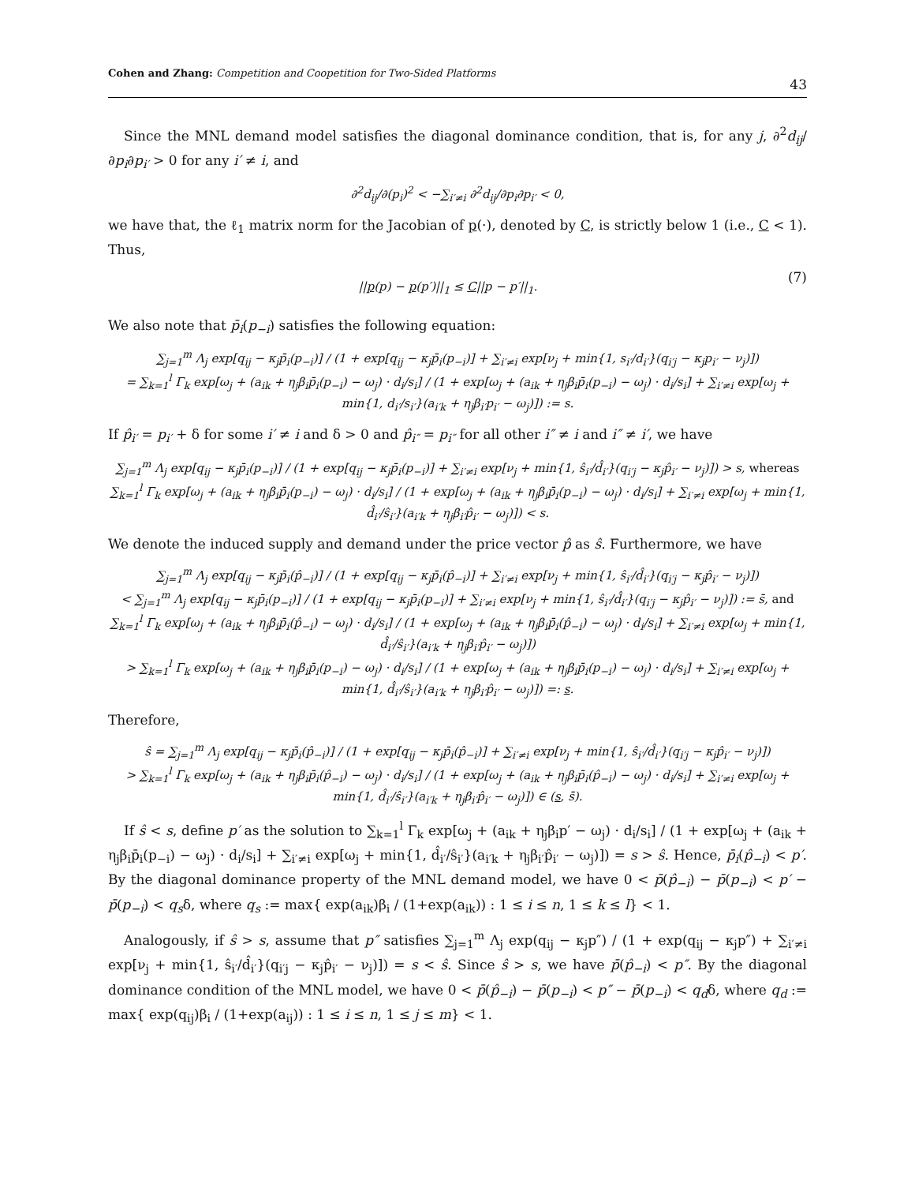Cohen and Zhang: Competition and Coopetition for Two-Sided Platforms 43
Since the MNL demand model satisfies the diagonal dominance condition, that is, for any j, ∂<sup>2</sup>d<sub>ij</sub>/∂p<sub>i</sub>∂p<sub>i′</sub> > 0 for any i′ ≠ i, and
∂<sup>2</sup>d<sub>ij</sub>/∂(p<sub>i</sub>)<sup>2</sup> < −∑<sub>i′≠i</sub> ∂<sup>2</sup>d<sub>ij</sub>/∂p<sub>i</sub>∂p<sub>i′</sub> < 0,
we have that, the ℓ<sub>1</sub> matrix norm for the Jacobian of p(·), denoted by C, is strictly below 1 (i.e., C < 1). Thus,
||p(p) − p(p′)||<sub>1</sub> ≤ C||p − p′||<sub>1</sub>. (7)
We also note that p̄<sub>i</sub>(p<sub>−i</sub>) satisfies the following equation:
∑<sub>j=1</sub><sup>m</sup> Λ<sub>j</sub> exp[q<sub>ij</sub> − κ<sub>j</sub>p̄<sub>i</sub>(p<sub>−i</sub>)] / (1 + exp[q<sub>ij</sub> − κ<sub>j</sub>p̄<sub>i</sub>(p<sub>−i</sub>)] + ∑<sub>i′≠i</sub> exp[ν<sub>j</sub> + min{1, s<sub>i′</sub>/d<sub>i′</sub>}(q<sub>i′j</sub> − κ<sub>j</sub>p<sub>i′</sub> − ν<sub>j</sub>)])
= ∑<sub>k=1</sub><sup>l</sup> Γ<sub>k</sub> exp[ω<sub>j</sub> + (a<sub>ik</sub> + η<sub>j</sub>β<sub>i</sub>p̄<sub>i</sub>(p<sub>−i</sub>) − ω<sub>j</sub>) · d<sub>i</sub>/s<sub>i</sub>] / (1 + exp[ω<sub>j</sub> + (a<sub>ik</sub> + η<sub>j</sub>β<sub>i</sub>p̄<sub>i</sub>(p<sub>−i</sub>) − ω<sub>j</sub>) · d<sub>i</sub>/s<sub>i</sub>] + ∑<sub>i′≠i</sub> exp[ω<sub>j</sub> + min{1, d<sub>i′</sub>/s<sub>i′</sub>}(a<sub>i′k</sub> + η<sub>j</sub>β<sub>i′</sub>p<sub>i′</sub> − ω<sub>j</sub>)]) := s.
If p̂<sub>i′</sub> = p<sub>i′</sub> + δ for some i′ ≠ i and δ > 0 and p̂<sub>i″</sub> = p<sub>i″</sub> for all other i″ ≠ i and i″ ≠ i′, we have
∑<sub>j=1</sub><sup>m</sup> Λ<sub>j</sub> exp[q<sub>ij</sub> − κ<sub>j</sub>p̄<sub>i</sub>(p<sub>−i</sub>)] / (1 + exp[q<sub>ij</sub> − κ<sub>j</sub>p̄<sub>i</sub>(p<sub>−i</sub>)] + ∑<sub>i′≠i</sub> exp[ν<sub>j</sub> + min{1, ŝ<sub>i′</sub>/d̂<sub>i′</sub>}(q<sub>i′j</sub> − κ<sub>j</sub>p̂<sub>i′</sub> − ν<sub>j</sub>)]) > s, whereas
∑<sub>k=1</sub><sup>l</sup> Γ<sub>k</sub> exp[ω<sub>j</sub> + (a<sub>ik</sub> + η<sub>j</sub>β<sub>i</sub>p̄<sub>i</sub>(p<sub>−i</sub>) − ω<sub>j</sub>) · d<sub>i</sub>/s<sub>i</sub>] / (1 + exp[ω<sub>j</sub> + (a<sub>ik</sub> + η<sub>j</sub>β<sub>i</sub>p̄<sub>i</sub>(p<sub>−i</sub>) − ω<sub>j</sub>) · d<sub>i</sub>/s<sub>i</sub>] + ∑<sub>i′≠i</sub> exp[ω<sub>j</sub> + min{1, d̂<sub>i′</sub>/ŝ<sub>i′</sub>}(a<sub>i′k</sub> + η<sub>j</sub>β<sub>i′</sub>p̂<sub>i′</sub> − ω<sub>j</sub>)]) < s.
We denote the induced supply and demand under the price vector p̂ as ŝ. Furthermore, we have
∑<sub>j=1</sub><sup>m</sup> Λ<sub>j</sub> exp[q<sub>ij</sub> − κ<sub>j</sub>p̄<sub>i</sub>(p̂<sub>−i</sub>)] / (1 + exp[q<sub>ij</sub> − κ<sub>j</sub>p̄<sub>i</sub>(p̂<sub>−i</sub>)] + ∑<sub>i′≠i</sub> exp[ν<sub>j</sub> + min{1, ŝ<sub>i′</sub>/d̂<sub>i′</sub>}(q<sub>i′j</sub> − κ<sub>j</sub>p̂<sub>i′</sub> − ν<sub>j</sub>)])
< ∑<sub>j=1</sub><sup>m</sup> Λ<sub>j</sub> exp[q<sub>ij</sub> − κ<sub>j</sub>p̄<sub>i</sub>(p<sub>−i</sub>)] / (1 + exp[q<sub>ij</sub> − κ<sub>j</sub>p̄<sub>i</sub>(p<sub>−i</sub>)] + ∑<sub>i′≠i</sub> exp[ν<sub>j</sub> + min{1, ŝ<sub>i′</sub>/d̂<sub>i′</sub>}(q<sub>i′j</sub> − κ<sub>j</sub>p̂<sub>i′</sub> − ν<sub>j</sub>)]) := s̄, and
∑<sub>k=1</sub><sup>l</sup> Γ<sub>k</sub> exp[ω<sub>j</sub> + (a<sub>ik</sub> + η<sub>j</sub>β<sub>i</sub>p̄<sub>i</sub>(p̂<sub>−i</sub>) − ω<sub>j</sub>) · d<sub>i</sub>/s<sub>i</sub>] / (1 + exp[ω<sub>j</sub> + (a<sub>ik</sub> + η<sub>j</sub>β<sub>i</sub>p̄<sub>i</sub>(p̂<sub>−i</sub>) − ω<sub>j</sub>) · d<sub>i</sub>/s<sub>i</sub>] + ∑<sub>i′≠i</sub> exp[ω<sub>j</sub> + min{1, d̂<sub>i′</sub>/ŝ<sub>i′</sub>}(a<sub>i′k</sub> + η<sub>j</sub>β<sub>i′</sub>p̂<sub>i′</sub> − ω<sub>j</sub>)])
> ∑<sub>k=1</sub><sup>l</sup> Γ<sub>k</sub> exp[ω<sub>j</sub> + (a<sub>ik</sub> + η<sub>j</sub>β<sub>i</sub>p̄<sub>i</sub>(p<sub>−i</sub>) − ω<sub>j</sub>) · d<sub>i</sub>/s<sub>i</sub>] / (1 + exp[ω<sub>j</sub> + (a<sub>ik</sub> + η<sub>j</sub>β<sub>i</sub>p̄<sub>i</sub>(p<sub>−i</sub>) − ω<sub>j</sub>) · d<sub>i</sub>/s<sub>i</sub>] + ∑<sub>i′≠i</sub> exp[ω<sub>j</sub> + min{1, d̂<sub>i′</sub>/ŝ<sub>i′</sub>}(a<sub>i′k</sub> + η<sub>j</sub>β<sub>i′</sub>p̂<sub>i′</sub> − ω<sub>j</sub>)]) =: s.
Therefore,
ŝ = ∑<sub>j=1</sub><sup>m</sup> Λ<sub>j</sub> exp[q<sub>ij</sub> − κ<sub>j</sub>p̄<sub>i</sub>(p̂<sub>−i</sub>)] / (1 + exp[q<sub>ij</sub> − κ<sub>j</sub>p̄<sub>i</sub>(p̂<sub>−i</sub>)] + ∑<sub>i′≠i</sub> exp[ν<sub>j</sub> + min{1, ŝ<sub>i′</sub>/d̂<sub>i′</sub>}(q<sub>i′j</sub> − κ<sub>j</sub>p̂<sub>i′</sub> − ν<sub>j</sub>)])
> ∑<sub>k=1</sub><sup>l</sup> Γ<sub>k</sub> exp[ω<sub>j</sub> + (a<sub>ik</sub> + η<sub>j</sub>β<sub>i</sub>p̄<sub>i</sub>(p̂<sub>−i</sub>) − ω<sub>j</sub>) · d<sub>i</sub>/s<sub>i</sub>] / (1 + exp[ω<sub>j</sub> + (a<sub>ik</sub> + η<sub>j</sub>β<sub>i</sub>p̄<sub>i</sub>(p̂<sub>−i</sub>) − ω<sub>j</sub>) · d<sub>i</sub>/s<sub>i</sub>] + ∑<sub>i′≠i</sub> exp[ω<sub>j</sub> + min{1, d̂<sub>i′</sub>/ŝ<sub>i′</sub>}(a<sub>i′k</sub> + η<sub>j</sub>β<sub>i′</sub>p̂<sub>i′</sub> − ω<sub>j</sub>)]) ∈ (s, s̄).
If ŝ < s, define p′ as the solution to ∑<sub>k=1</sub><sup>l</sup> Γ<sub>k</sub> exp[ω<sub>j</sub> + (a<sub>ik</sub> + η<sub>j</sub>β<sub>i</sub>p′ − ω<sub>j</sub>) · d<sub>i</sub>/s<sub>i</sub>] / (1 + exp[ω<sub>j</sub> + (a<sub>ik</sub> + η<sub>j</sub>β<sub>i</sub>p̄<sub>i</sub>(p<sub>−i</sub>) − ω<sub>j</sub>) · d<sub>i</sub>/s<sub>i</sub>] + ∑<sub>i′≠i</sub> exp[ω<sub>j</sub> + min{1, d̂<sub>i′</sub>/ŝ<sub>i′</sub>}(a<sub>i′k</sub> + η<sub>j</sub>β<sub>i′</sub>p̂<sub>i′</sub> − ω<sub>j</sub>)]) = s > ŝ. Hence, p̄<sub>i</sub>(p̂<sub>−i</sub>) < p′. By the diagonal dominance property of the MNL demand model, we have 0 < p̄(p̂<sub>−i</sub>) − p̄(p<sub>−i</sub>) < p′ − p̄(p<sub>−i</sub>) < q<sub>s</sub>δ, where q<sub>s</sub> := max{ exp(a<sub>ik</sub>)β<sub>i</sub> / (1+exp(a<sub>ik</sub>)) : 1 ≤ i ≤ n, 1 ≤ k ≤ l} < 1.
Analogously, if ŝ > s, assume that p″ satisfies ∑<sub>j=1</sub><sup>m</sup> Λ<sub>j</sub> exp(q<sub>ij</sub> − κ<sub>j</sub>p″) / (1 + exp(q<sub>ij</sub> − κ<sub>j</sub>p″) + ∑<sub>i′≠i</sub> exp[ν<sub>j</sub> + min{1, ŝ<sub>i′</sub>/d̂<sub>i′</sub>}(q<sub>i′j</sub> − κ<sub>j</sub>p̂<sub>i′</sub> − ν<sub>j</sub>)]) = s < ŝ. Since ŝ > s, we have p̄(p̂<sub>−i</sub>) < p″. By the diagonal dominance condition of the MNL model, we have 0 < p̄(p̂<sub>−i</sub>) − p̄(p<sub>−i</sub>) < p″ − p̄(p<sub>−i</sub>) < q<sub>d</sub>δ, where q<sub>d</sub> := max{ exp(q<sub>ij</sub>)β<sub>i</sub> / (1+exp(a<sub>ij</sub>)) : 1 ≤ i ≤ n, 1 ≤ j ≤ m} < 1.